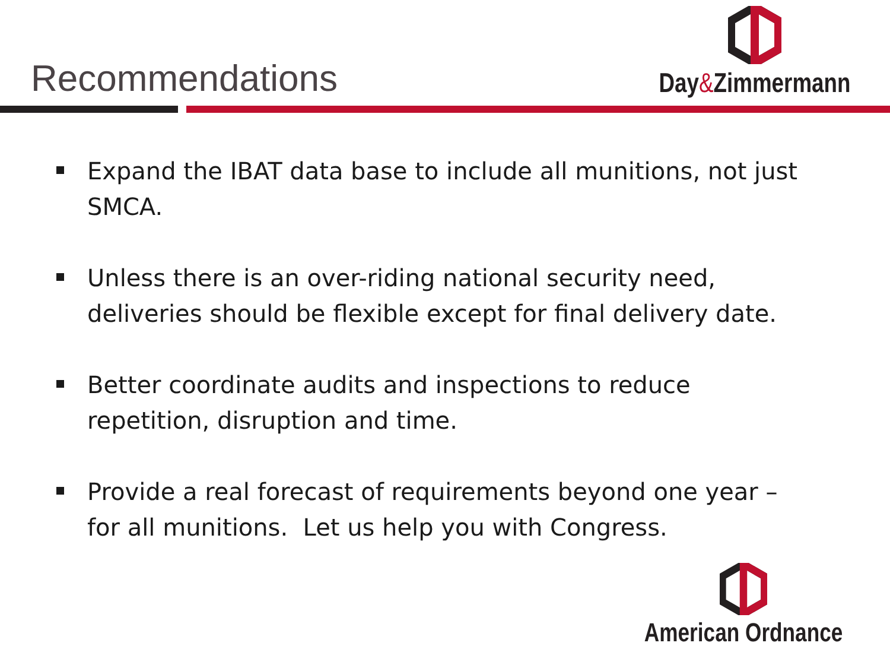Recommendations
Day&Zimmermann
Expand the IBAT data base to include all munitions, not just SMCA.
Unless there is an over-riding national security need, deliveries should be flexible except for final delivery date.
Better coordinate audits and inspections to reduce repetition, disruption and time.
Provide a real forecast of requirements beyond one year – for all munitions. Let us help you with Congress.
American Ordnance